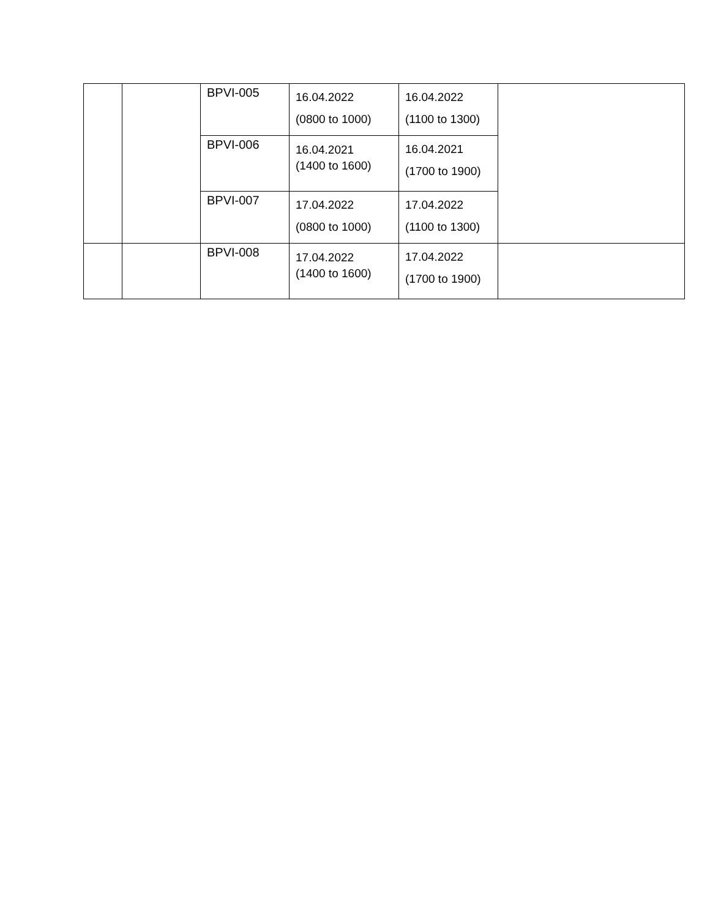| | | BPVI-005 | 16.04.2022 (0800 to 1000) | 16.04.2022 (1100 to 1300) | |
| | | BPVI-006 | 16.04.2021 (1400 to 1600) | 16.04.2021 (1700 to 1900) | |
| | | BPVI-007 | 17.04.2022 (0800 to 1000) | 17.04.2022 (1100 to 1300) | |
| | | BPVI-008 | 17.04.2022 (1400 to 1600) | 17.04.2022 (1700 to 1900) | |